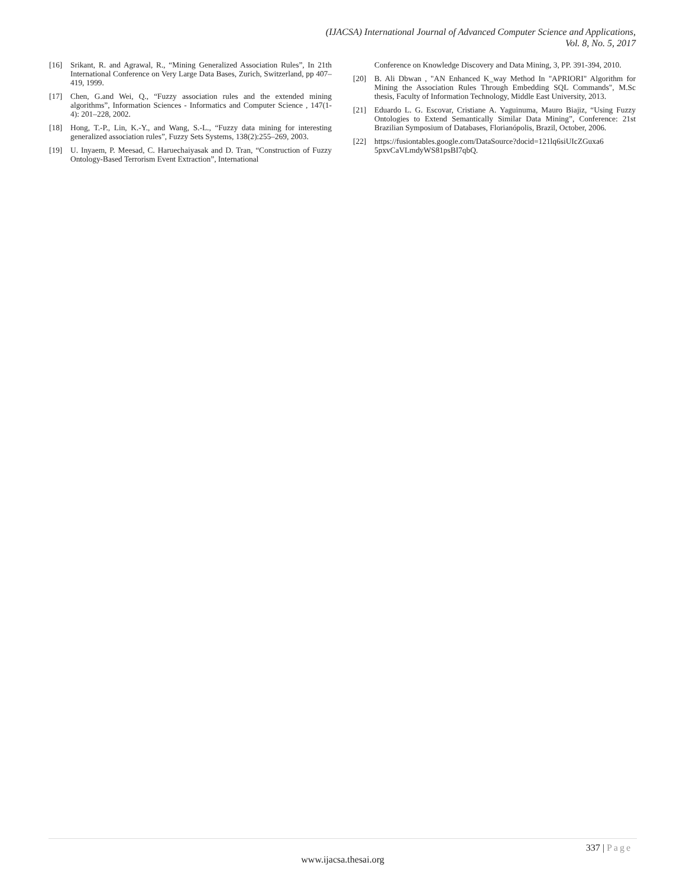(IJACSA) International Journal of Advanced Computer Science and Applications,
Vol. 8, No. 5, 2017
[16] Srikant, R. and Agrawal, R., “Mining Generalized Association Rules”, In 21th International Conference on Very Large Data Bases, Zurich, Switzerland, pp 407–419, 1999.
[17] Chen, G.and Wei, Q., “Fuzzy association rules and the extended mining algorithms”, Information Sciences - Informatics and Computer Science , 147(1-4): 201–228, 2002.
[18] Hong, T.-P., Lin, K.-Y., and Wang, S.-L., “Fuzzy data mining for interesting generalized association rules”, Fuzzy Sets Systems, 138(2):255–269, 2003.
[19] U. Inyaem, P. Meesad, C. Haruechaiyasak and D. Tran, “Construction of Fuzzy Ontology-Based Terrorism Event Extraction”, International
Conference on Knowledge Discovery and Data Mining, 3, PP. 391-394, 2010.
[20] B. Ali Dbwan , "AN Enhanced K_way Method In "APRIORI" Algorithm for Mining the Association Rules Through Embedding SQL Commands", M.Sc thesis, Faculty of Information Technology, Middle East University, 2013.
[21] Eduardo L. G. Escovar, Cristiane A. Yaguinuma, Mauro Biajiz, “Using Fuzzy Ontologies to Extend Semantically Similar Data Mining”, Conference: 21st Brazilian Symposium of Databases, Florianópolis, Brazil, October, 2006.
[22] https://fusiontables.google.com/DataSource?docid=121lq6siUIcZGuxa6 5pxvCaVLmdyWS81psBI7qbQ.
337 | Page
www.ijacsa.thesai.org